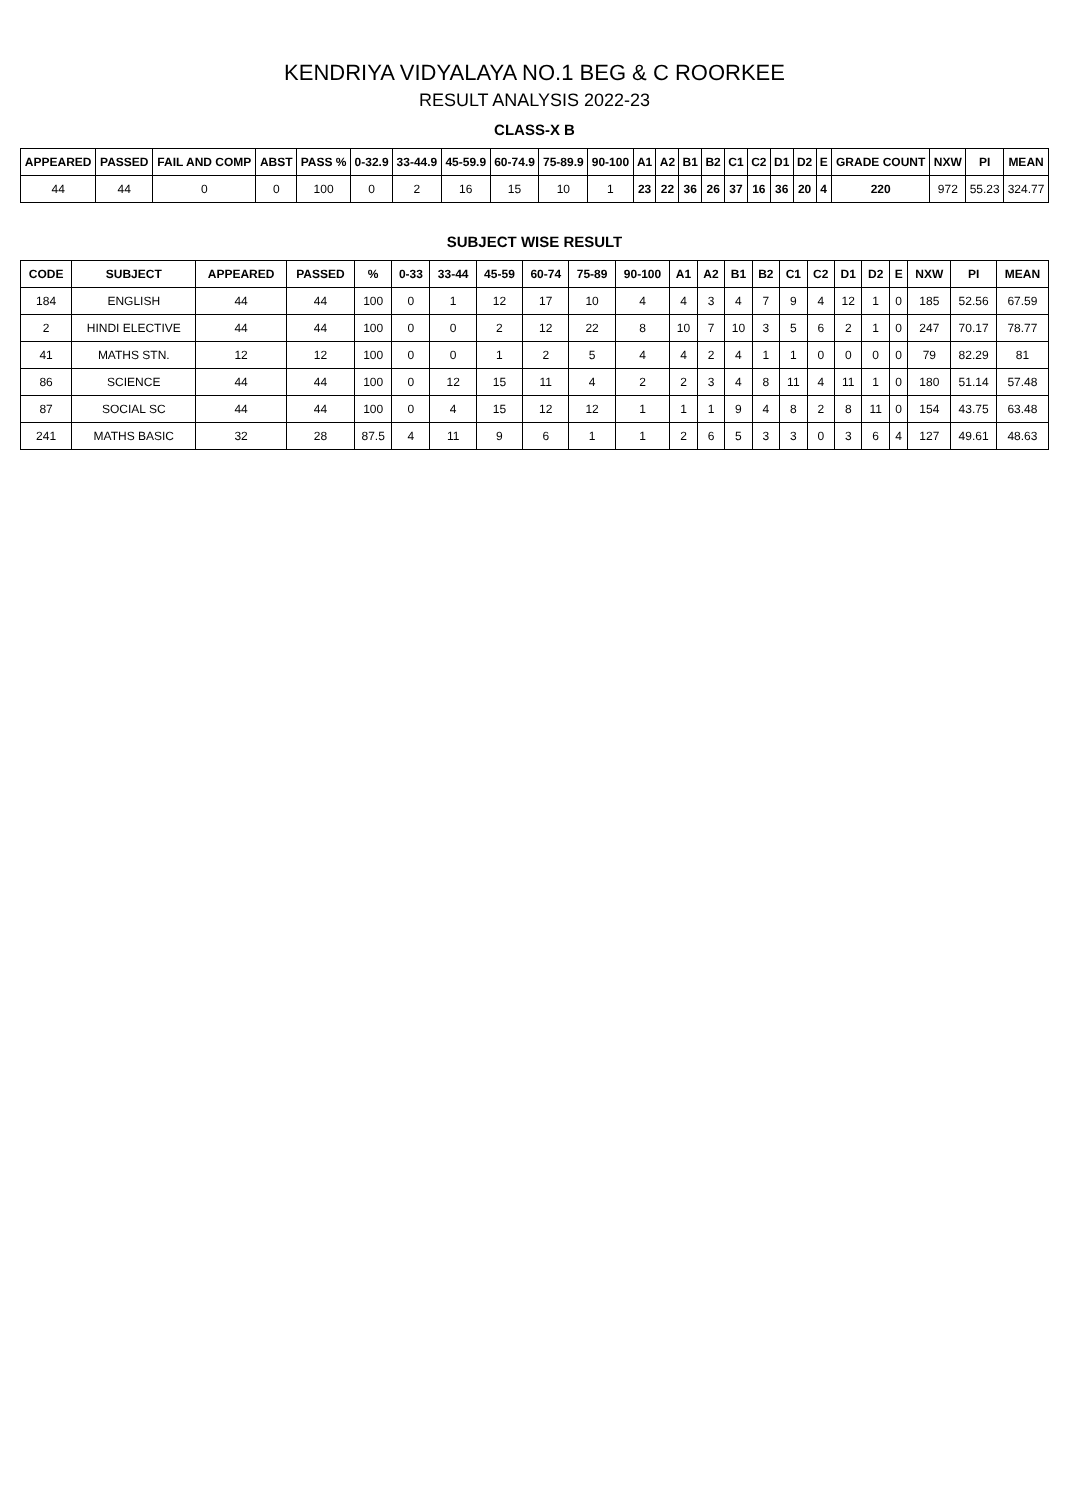KENDRIYA VIDYALAYA NO.1 BEG & C ROORKEE
RESULT ANALYSIS 2022-23
CLASS-X B
| APPEARED | PASSED | FAIL AND COMP | ABST | PASS % | 0-32.9 | 33-44.9 | 45-59.9 | 60-74.9 | 75-89.9 | 90-100 | A1 | A2 | B1 | B2 | C1 | C2 | D1 | D2 | E | GRADE COUNT | NXW | PI | MEAN |
| --- | --- | --- | --- | --- | --- | --- | --- | --- | --- | --- | --- | --- | --- | --- | --- | --- | --- | --- | --- | --- | --- | --- | --- |
| 44 | 44 | 0 | 0 | 100 | 0 | 2 | 16 | 15 | 10 | 1 | 23 | 22 | 36 | 26 | 37 | 16 | 36 | 20 | 4 | 220 | 972 | 55.23 | 324.77 |
SUBJECT WISE RESULT
| CODE | SUBJECT | APPEARED | PASSED | % | 0-33 | 33-44 | 45-59 | 60-74 | 75-89 | 90-100 | A1 | A2 | B1 | B2 | C1 | C2 | D1 | D2 | E | NXW | PI | MEAN |
| --- | --- | --- | --- | --- | --- | --- | --- | --- | --- | --- | --- | --- | --- | --- | --- | --- | --- | --- | --- | --- | --- | --- |
| 184 | ENGLISH | 44 | 44 | 100 | 0 | 1 | 12 | 17 | 10 | 4 | 4 | 3 | 4 | 7 | 9 | 4 | 12 | 1 | 0 | 185 | 52.56 | 67.59 |
| 2 | HINDI ELECTIVE | 44 | 44 | 100 | 0 | 0 | 2 | 12 | 22 | 8 | 10 | 7 | 10 | 3 | 5 | 6 | 2 | 1 | 0 | 247 | 70.17 | 78.77 |
| 41 | MATHS STN. | 12 | 12 | 100 | 0 | 0 | 1 | 2 | 5 | 4 | 4 | 2 | 4 | 1 | 1 | 0 | 0 | 0 | 0 | 79 | 82.29 | 81 |
| 86 | SCIENCE | 44 | 44 | 100 | 0 | 12 | 15 | 11 | 4 | 2 | 2 | 3 | 4 | 8 | 11 | 4 | 11 | 1 | 0 | 180 | 51.14 | 57.48 |
| 87 | SOCIAL SC | 44 | 44 | 100 | 0 | 4 | 15 | 12 | 12 | 1 | 1 | 1 | 9 | 4 | 8 | 2 | 8 | 11 | 0 | 154 | 43.75 | 63.48 |
| 241 | MATHS BASIC | 32 | 28 | 87.5 | 4 | 11 | 9 | 6 | 1 | 1 | 2 | 6 | 5 | 3 | 3 | 0 | 3 | 6 | 4 | 127 | 49.61 | 48.63 |